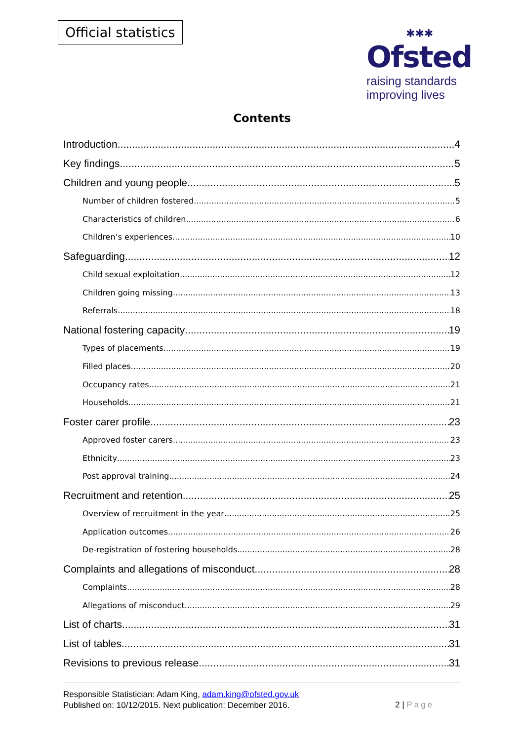Official statistics
✱✱✱
Ofsted
raising standards
improving lives
Contents
Introduction 4
Key findings 5
Children and young people 5
Number of children fostered 5
Characteristics of children 6
Children’s experiences 10
Safeguarding 12
Child sexual exploitation 12
Children going missing 13
Referrals 18
National fostering capacity 19
Types of placements 19
Filled places 20
Occupancy rates 21
Households 21
Foster carer profile 23
Approved foster carers 23
Ethnicity 23
Post approval training 24
Recruitment and retention 25
Overview of recruitment in the year 25
Application outcomes 26
De-registration of fostering households 28
Complaints and allegations of misconduct 28
Complaints 28
Allegations of misconduct 29
List of charts 31
List of tables 31
Revisions to previous release 31
Responsible Statistician: Adam King, adam.king@ofsted.gov.uk
Published on: 10/12/2015. Next publication: December 2016.
2 | Page